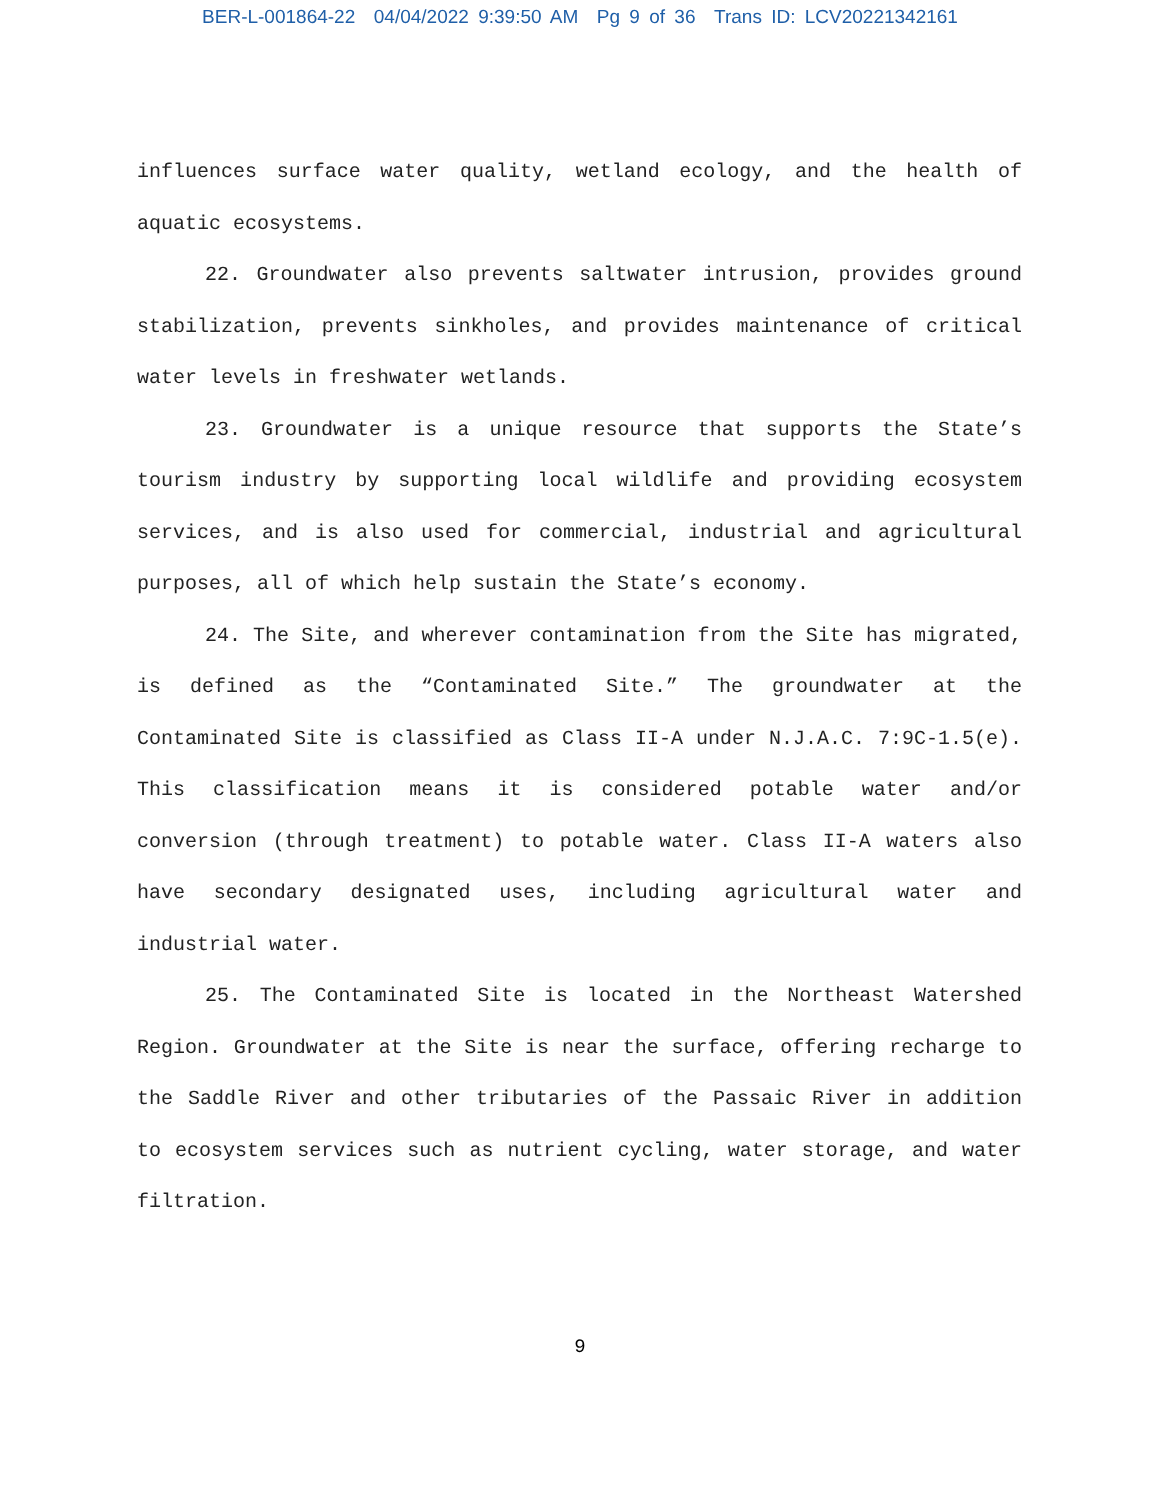BER-L-001864-22 04/04/2022 9:39:50 AM Pg 9 of 36 Trans ID: LCV20221342161
influences surface water quality, wetland ecology, and the health of aquatic ecosystems.
22. Groundwater also prevents saltwater intrusion, provides ground stabilization, prevents sinkholes, and provides maintenance of critical water levels in freshwater wetlands.
23. Groundwater is a unique resource that supports the State’s tourism industry by supporting local wildlife and providing ecosystem services, and is also used for commercial, industrial and agricultural purposes, all of which help sustain the State’s economy.
24. The Site, and wherever contamination from the Site has migrated, is defined as the “Contaminated Site.” The groundwater at the Contaminated Site is classified as Class II-A under N.J.A.C. 7:9C-1.5(e). This classification means it is considered potable water and/or conversion (through treatment) to potable water. Class II-A waters also have secondary designated uses, including agricultural water and industrial water.
25. The Contaminated Site is located in the Northeast Watershed Region. Groundwater at the Site is near the surface, offering recharge to the Saddle River and other tributaries of the Passaic River in addition to ecosystem services such as nutrient cycling, water storage, and water filtration.
9